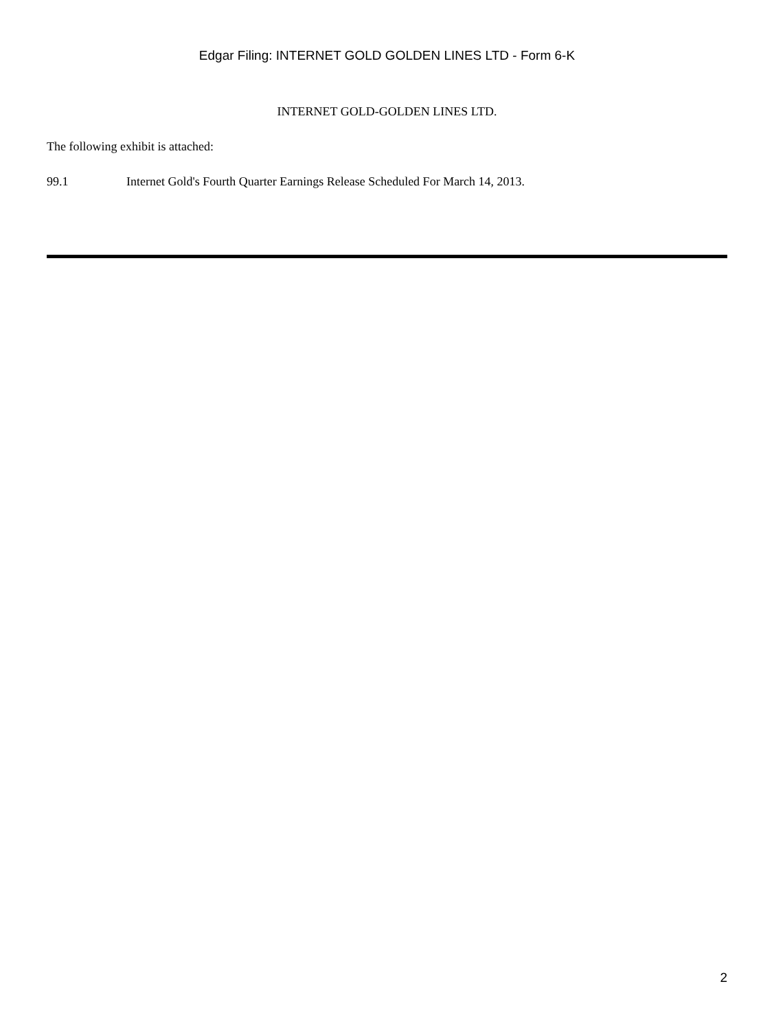Edgar Filing: INTERNET GOLD GOLDEN LINES LTD - Form 6-K
INTERNET GOLD-GOLDEN LINES LTD.
The following exhibit is attached:
99.1 Internet Gold's Fourth Quarter Earnings Release Scheduled For March 14, 2013.
2